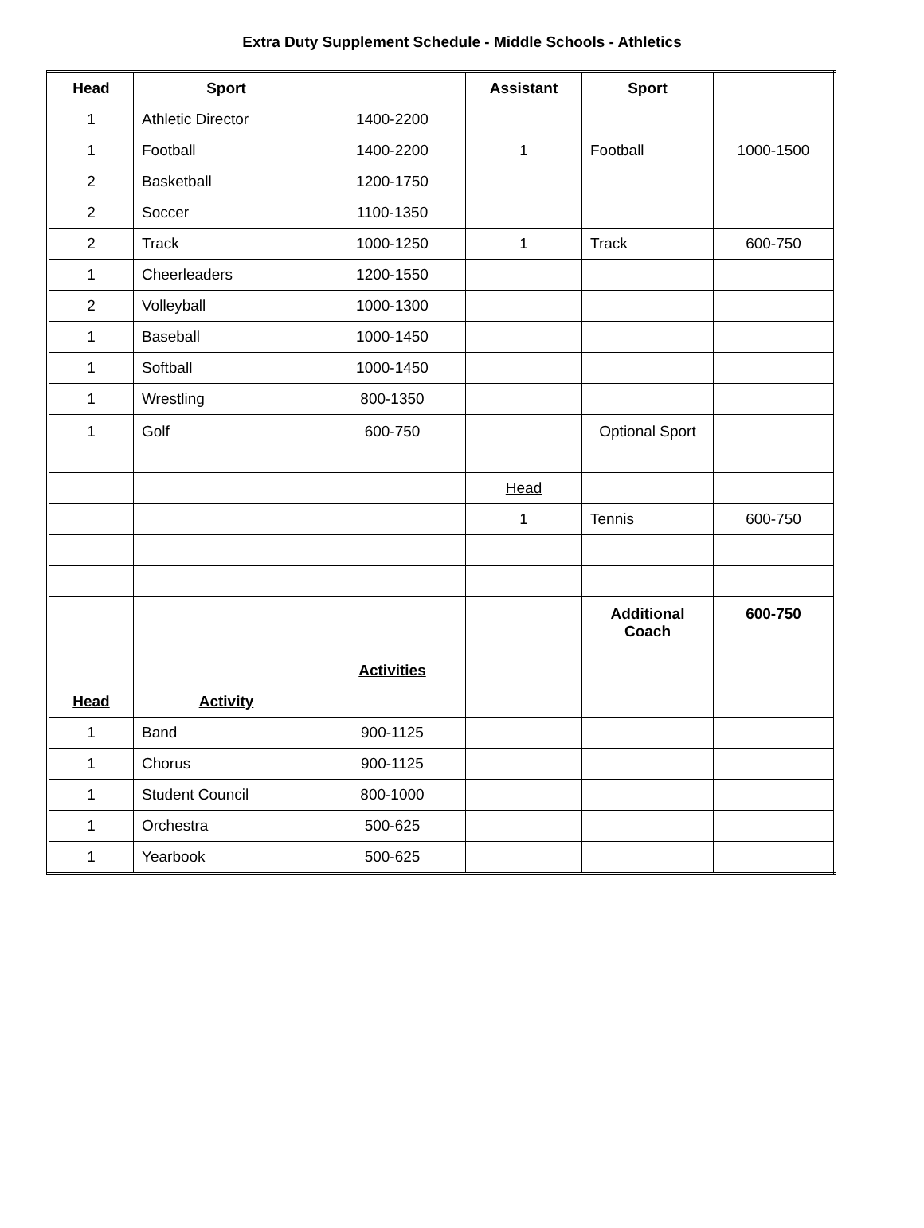Extra Duty Supplement Schedule - Middle Schools - Athletics
| Head | Sport | | Assistant | Sport | |
| --- | --- | --- | --- | --- | --- |
| 1 | Athletic Director | 1400-2200 | | | |
| 1 | Football | 1400-2200 | 1 | Football | 1000-1500 |
| 2 | Basketball | 1200-1750 | | | |
| 2 | Soccer | 1100-1350 | | | |
| 2 | Track | 1000-1250 | 1 | Track | 600-750 |
| 1 | Cheerleaders | 1200-1550 | | | |
| 2 | Volleyball | 1000-1300 | | | |
| 1 | Baseball | 1000-1450 | | | |
| 1 | Softball | 1000-1450 | | | |
| 1 | Wrestling | 800-1350 | | | |
| 1 | Golf | 600-750 | | Optional Sport | |
| | | | Head | | |
| | | | 1 | Tennis | 600-750 |
| | | | | Additional Coach | 600-750 |
| | | Activities | | | |
| Head | Activity | | | | |
| 1 | Band | 900-1125 | | | |
| 1 | Chorus | 900-1125 | | | |
| 1 | Student Council | 800-1000 | | | |
| 1 | Orchestra | 500-625 | | | |
| 1 | Yearbook | 500-625 | | | |